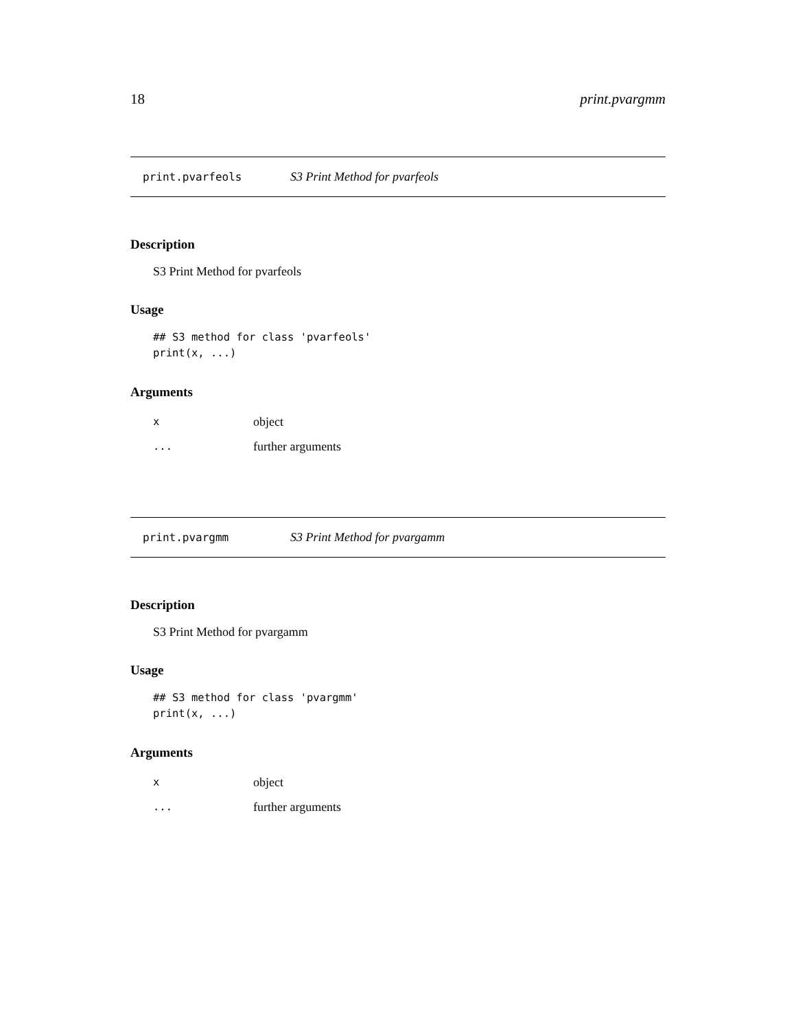18 print.pvargmm
print.pvarfeols S3 Print Method for pvarfeols
Description
S3 Print Method for pvarfeols
Usage
## S3 method for class 'pvarfeols'
print(x, ...)
Arguments
| x | object |
| ... | further arguments |
print.pvargmm S3 Print Method for pvargamm
Description
S3 Print Method for pvargamm
Usage
## S3 method for class 'pvargmm'
print(x, ...)
Arguments
| x | object |
| ... | further arguments |